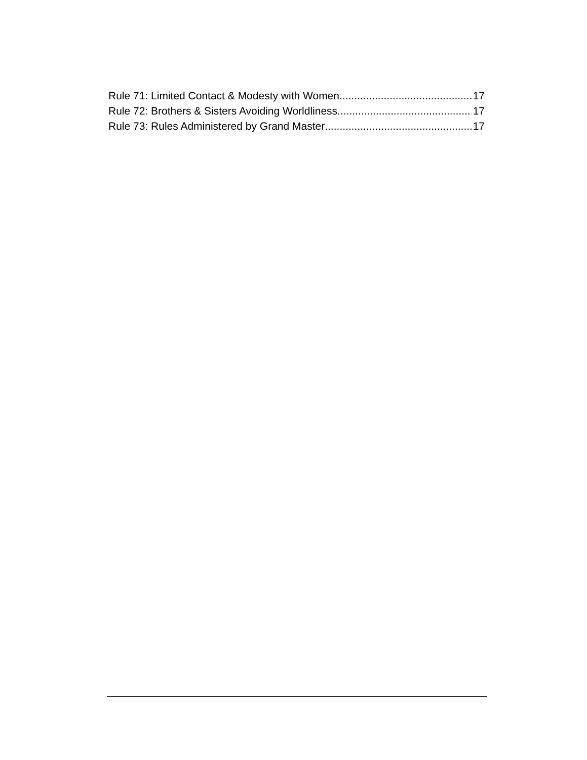Rule 71: Limited Contact & Modesty with Women 17
Rule 72: Brothers & Sisters Avoiding Worldliness 17
Rule 73: Rules Administered by Grand Master 17